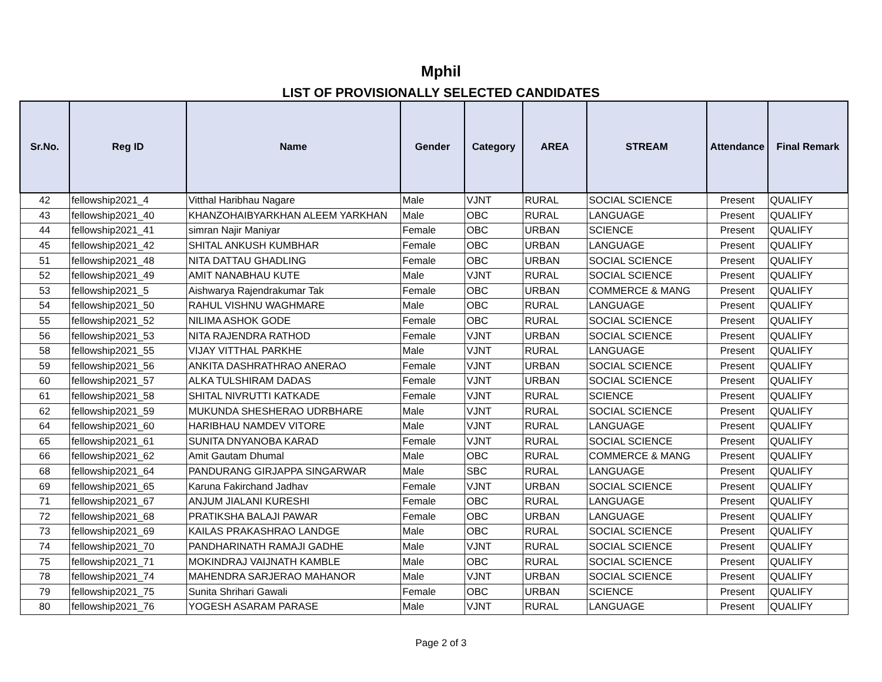Mphil
LIST OF PROVISIONALLY SELECTED CANDIDATES
| Sr.No. | Reg ID | Name | Gender | Category | AREA | STREAM | Attendance | Final Remark |
| --- | --- | --- | --- | --- | --- | --- | --- | --- |
| 42 | fellowship2021_4 | Vitthal Haribhau Nagare | Male | VJNT | RURAL | SOCIAL SCIENCE | Present | QUALIFY |
| 43 | fellowship2021_40 | KHANZOHAIBYARKHAN ALEEM YARKHAN | Male | OBC | RURAL | LANGUAGE | Present | QUALIFY |
| 44 | fellowship2021_41 | simran Najir Maniyar | Female | OBC | URBAN | SCIENCE | Present | QUALIFY |
| 45 | fellowship2021_42 | SHITAL ANKUSH KUMBHAR | Female | OBC | URBAN | LANGUAGE | Present | QUALIFY |
| 51 | fellowship2021_48 | NITA DATTAU GHADLING | Female | OBC | URBAN | SOCIAL SCIENCE | Present | QUALIFY |
| 52 | fellowship2021_49 | AMIT NANABHAU KUTE | Male | VJNT | RURAL | SOCIAL SCIENCE | Present | QUALIFY |
| 53 | fellowship2021_5 | Aishwarya Rajendrakumar Tak | Female | OBC | URBAN | COMMERCE & MANG | Present | QUALIFY |
| 54 | fellowship2021_50 | RAHUL VISHNU WAGHMARE | Male | OBC | RURAL | LANGUAGE | Present | QUALIFY |
| 55 | fellowship2021_52 | NILIMA ASHOK GODE | Female | OBC | RURAL | SOCIAL SCIENCE | Present | QUALIFY |
| 56 | fellowship2021_53 | NITA RAJENDRA RATHOD | Female | VJNT | URBAN | SOCIAL SCIENCE | Present | QUALIFY |
| 58 | fellowship2021_55 | VIJAY VITTHAL PARKHE | Male | VJNT | RURAL | LANGUAGE | Present | QUALIFY |
| 59 | fellowship2021_56 | ANKITA DASHRATHRAO ANERAO | Female | VJNT | URBAN | SOCIAL SCIENCE | Present | QUALIFY |
| 60 | fellowship2021_57 | ALKA TULSHIRAM DADAS | Female | VJNT | URBAN | SOCIAL SCIENCE | Present | QUALIFY |
| 61 | fellowship2021_58 | SHITAL NIVRUTTI KATKADE | Female | VJNT | RURAL | SCIENCE | Present | QUALIFY |
| 62 | fellowship2021_59 | MUKUNDA SHESHERAO UDRBHARE | Male | VJNT | RURAL | SOCIAL SCIENCE | Present | QUALIFY |
| 64 | fellowship2021_60 | HARIBHAU NAMDEV VITORE | Male | VJNT | RURAL | LANGUAGE | Present | QUALIFY |
| 65 | fellowship2021_61 | SUNITA DNYANOBA KARAD | Female | VJNT | RURAL | SOCIAL SCIENCE | Present | QUALIFY |
| 66 | fellowship2021_62 | Amit Gautam Dhumal | Male | OBC | RURAL | COMMERCE & MANG | Present | QUALIFY |
| 68 | fellowship2021_64 | PANDURANG GIRJAPPA SINGARWAR | Male | SBC | RURAL | LANGUAGE | Present | QUALIFY |
| 69 | fellowship2021_65 | Karuna Fakirchand Jadhav | Female | VJNT | URBAN | SOCIAL SCIENCE | Present | QUALIFY |
| 71 | fellowship2021_67 | ANJUM JIALANI KURESHI | Female | OBC | RURAL | LANGUAGE | Present | QUALIFY |
| 72 | fellowship2021_68 | PRATIKSHA BALAJI PAWAR | Female | OBC | URBAN | LANGUAGE | Present | QUALIFY |
| 73 | fellowship2021_69 | KAILAS PRAKASHRAO LANDGE | Male | OBC | RURAL | SOCIAL SCIENCE | Present | QUALIFY |
| 74 | fellowship2021_70 | PANDHARINATH RAMAJI GADHE | Male | VJNT | RURAL | SOCIAL SCIENCE | Present | QUALIFY |
| 75 | fellowship2021_71 | MOKINDRAJ VAIJNATH KAMBLE | Male | OBC | RURAL | SOCIAL SCIENCE | Present | QUALIFY |
| 78 | fellowship2021_74 | MAHENDRA SARJERAO MAHANOR | Male | VJNT | URBAN | SOCIAL SCIENCE | Present | QUALIFY |
| 79 | fellowship2021_75 | Sunita Shrihari Gawali | Female | OBC | URBAN | SCIENCE | Present | QUALIFY |
| 80 | fellowship2021_76 | YOGESH ASARAM PARASE | Male | VJNT | RURAL | LANGUAGE | Present | QUALIFY |
Page 2 of 3